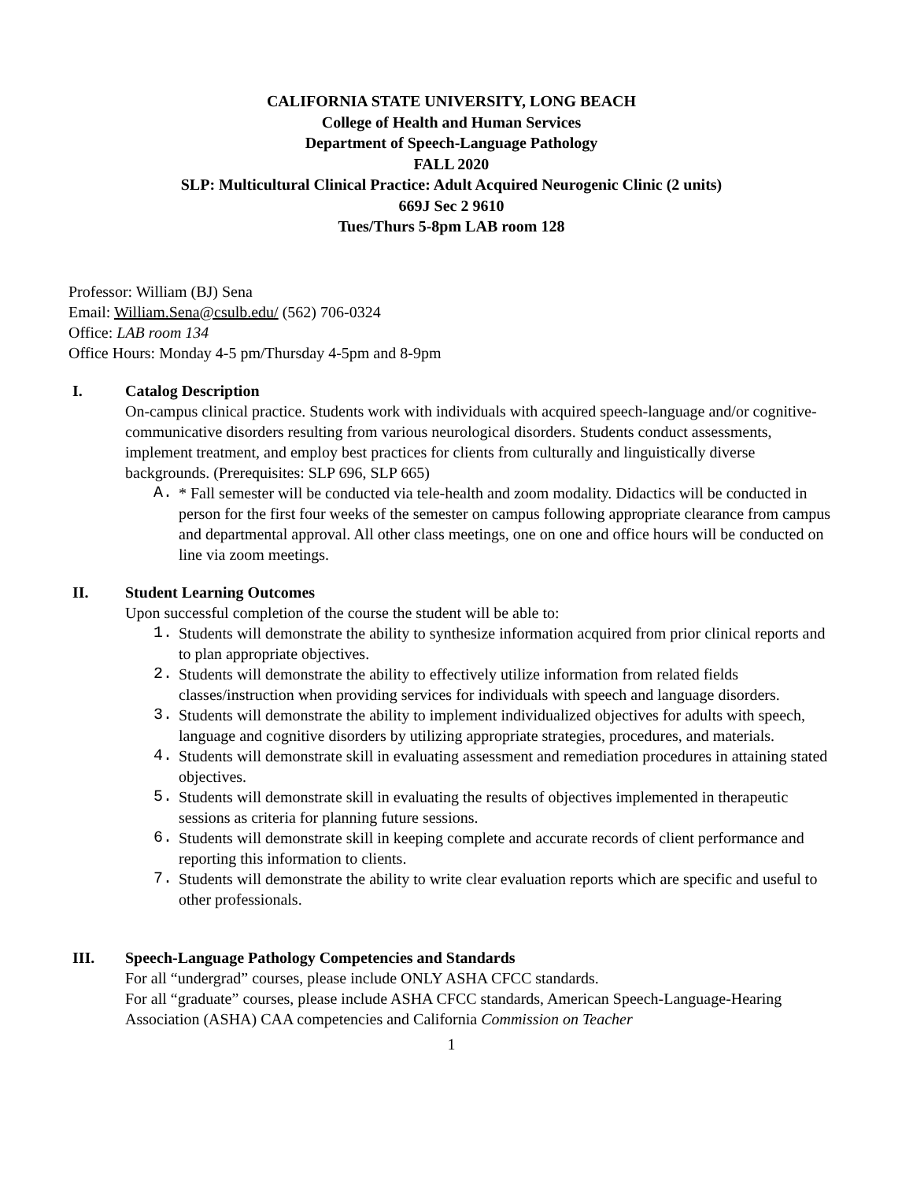CALIFORNIA STATE UNIVERSITY, LONG BEACH
College of Health and Human Services
Department of Speech-Language Pathology
FALL 2020
SLP: Multicultural Clinical Practice: Adult Acquired Neurogenic Clinic (2 units)
669J Sec 2 9610
Tues/Thurs 5-8pm LAB room 128
Professor: William (BJ) Sena
Email: William.Sena@csulb.edu/ (562) 706-0324
Office: LAB room 134
Office Hours: Monday 4-5 pm/Thursday 4-5pm and 8-9pm
I. Catalog Description
On-campus clinical practice. Students work with individuals with acquired speech-language and/or cognitive-communicative disorders resulting from various neurological disorders. Students conduct assessments, implement treatment, and employ best practices for clients from culturally and linguistically diverse backgrounds. (Prerequisites: SLP 696, SLP 665)
A. * Fall semester will be conducted via tele-health and zoom modality. Didactics will be conducted in person for the first four weeks of the semester on campus following appropriate clearance from campus and departmental approval. All other class meetings, one on one and office hours will be conducted on line via zoom meetings.
II. Student Learning Outcomes
Upon successful completion of the course the student will be able to:
1. Students will demonstrate the ability to synthesize information acquired from prior clinical reports and to plan appropriate objectives.
2. Students will demonstrate the ability to effectively utilize information from related fields classes/instruction when providing services for individuals with speech and language disorders.
3. Students will demonstrate the ability to implement individualized objectives for adults with speech, language and cognitive disorders by utilizing appropriate strategies, procedures, and materials.
4. Students will demonstrate skill in evaluating assessment and remediation procedures in attaining stated objectives.
5. Students will demonstrate skill in evaluating the results of objectives implemented in therapeutic sessions as criteria for planning future sessions.
6. Students will demonstrate skill in keeping complete and accurate records of client performance and reporting this information to clients.
7. Students will demonstrate the ability to write clear evaluation reports which are specific and useful to other professionals.
III. Speech-Language Pathology Competencies and Standards
For all “undergrad” courses, please include ONLY ASHA CFCC standards.
For all “graduate” courses, please include ASHA CFCC standards, American Speech-Language-Hearing Association (ASHA) CAA competencies and California Commission on Teacher
1